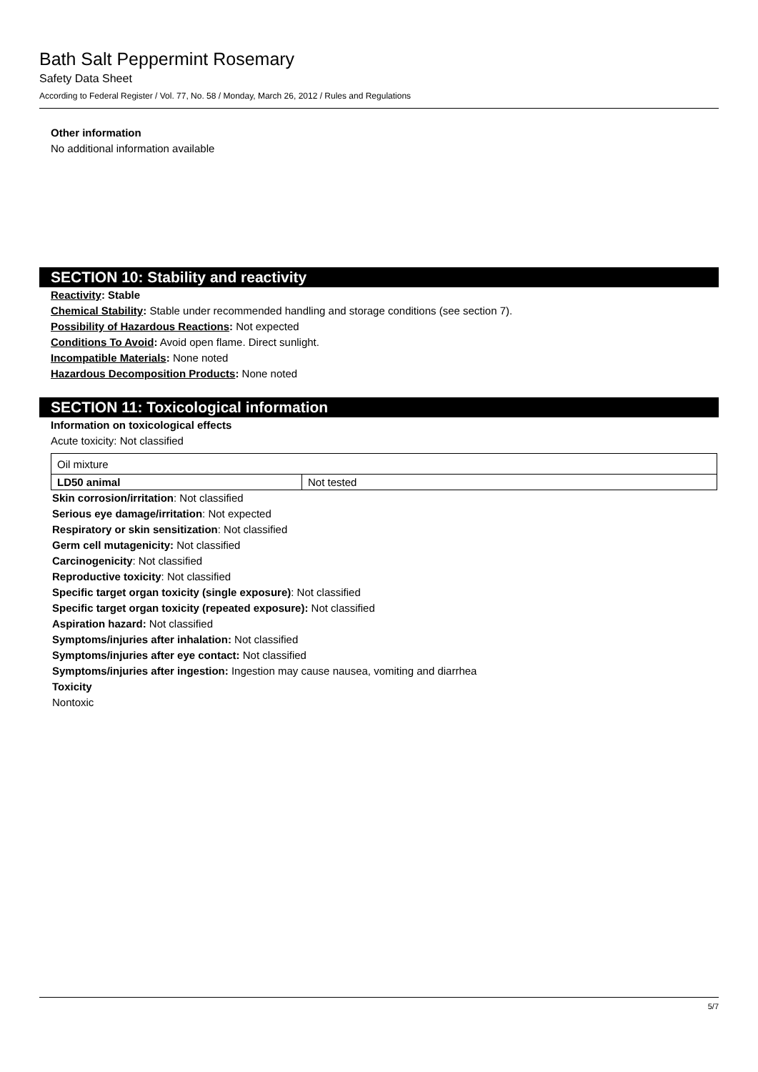Bath Salt Peppermint Rosemary
Safety Data Sheet
According to Federal Register / Vol. 77, No. 58 / Monday, March 26, 2012 / Rules and Regulations
Other information
No additional information available
SECTION 10: Stability and reactivity
Reactivity: Stable
Chemical Stability: Stable under recommended handling and storage conditions (see section 7).
Possibility of Hazardous Reactions: Not expected
Conditions To Avoid: Avoid open flame. Direct sunlight.
Incompatible Materials: None noted
Hazardous Decomposition Products: None noted
SECTION 11: Toxicological information
Information on toxicological effects
Acute toxicity: Not classified
| Oil mixture | |
| LD50 animal | Not tested |
Skin corrosion/irritation: Not classified
Serious eye damage/irritation: Not expected
Respiratory or skin sensitization: Not classified
Germ cell mutagenicity: Not classified
Carcinogenicity: Not classified
Reproductive toxicity: Not classified
Specific target organ toxicity (single exposure): Not classified
Specific target organ toxicity (repeated exposure): Not classified
Aspiration hazard: Not classified
Symptoms/injuries after inhalation: Not classified
Symptoms/injuries after eye contact: Not classified
Symptoms/injuries after ingestion: Ingestion may cause nausea, vomiting and diarrhea
Toxicity
Nontoxic
5/7